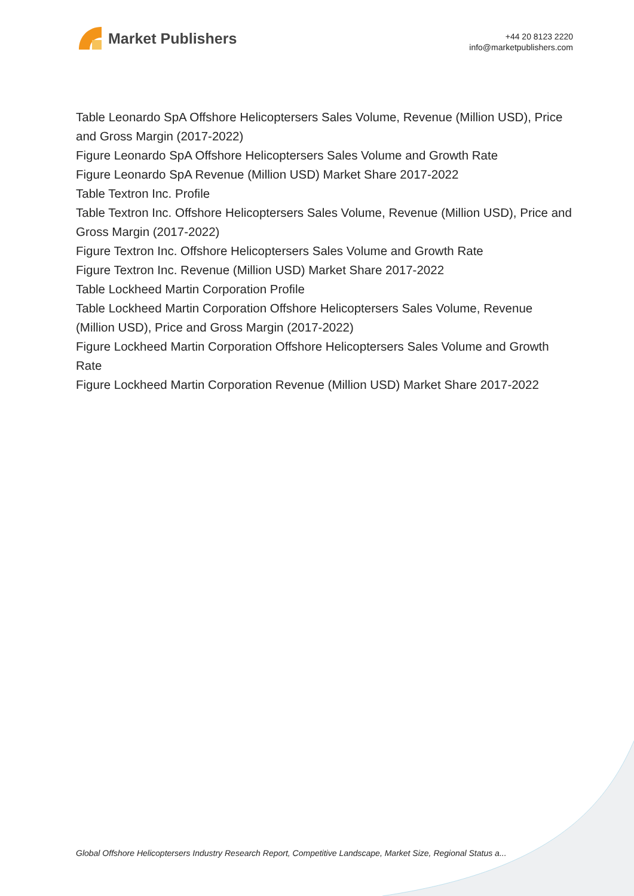Market Publishers
+44 20 8123 2220
info@marketpublishers.com
Table Leonardo SpA Offshore Helicoptersers Sales Volume, Revenue (Million USD), Price and Gross Margin (2017-2022)
Figure Leonardo SpA Offshore Helicoptersers Sales Volume and Growth Rate
Figure Leonardo SpA Revenue (Million USD) Market Share 2017-2022
Table Textron Inc. Profile
Table Textron Inc. Offshore Helicoptersers Sales Volume, Revenue (Million USD), Price and Gross Margin (2017-2022)
Figure Textron Inc. Offshore Helicoptersers Sales Volume and Growth Rate
Figure Textron Inc. Revenue (Million USD) Market Share 2017-2022
Table Lockheed Martin Corporation Profile
Table Lockheed Martin Corporation Offshore Helicoptersers Sales Volume, Revenue (Million USD), Price and Gross Margin (2017-2022)
Figure Lockheed Martin Corporation Offshore Helicoptersers Sales Volume and Growth Rate
Figure Lockheed Martin Corporation Revenue (Million USD) Market Share 2017-2022
Global Offshore Helicoptersers Industry Research Report, Competitive Landscape, Market Size, Regional Status a...